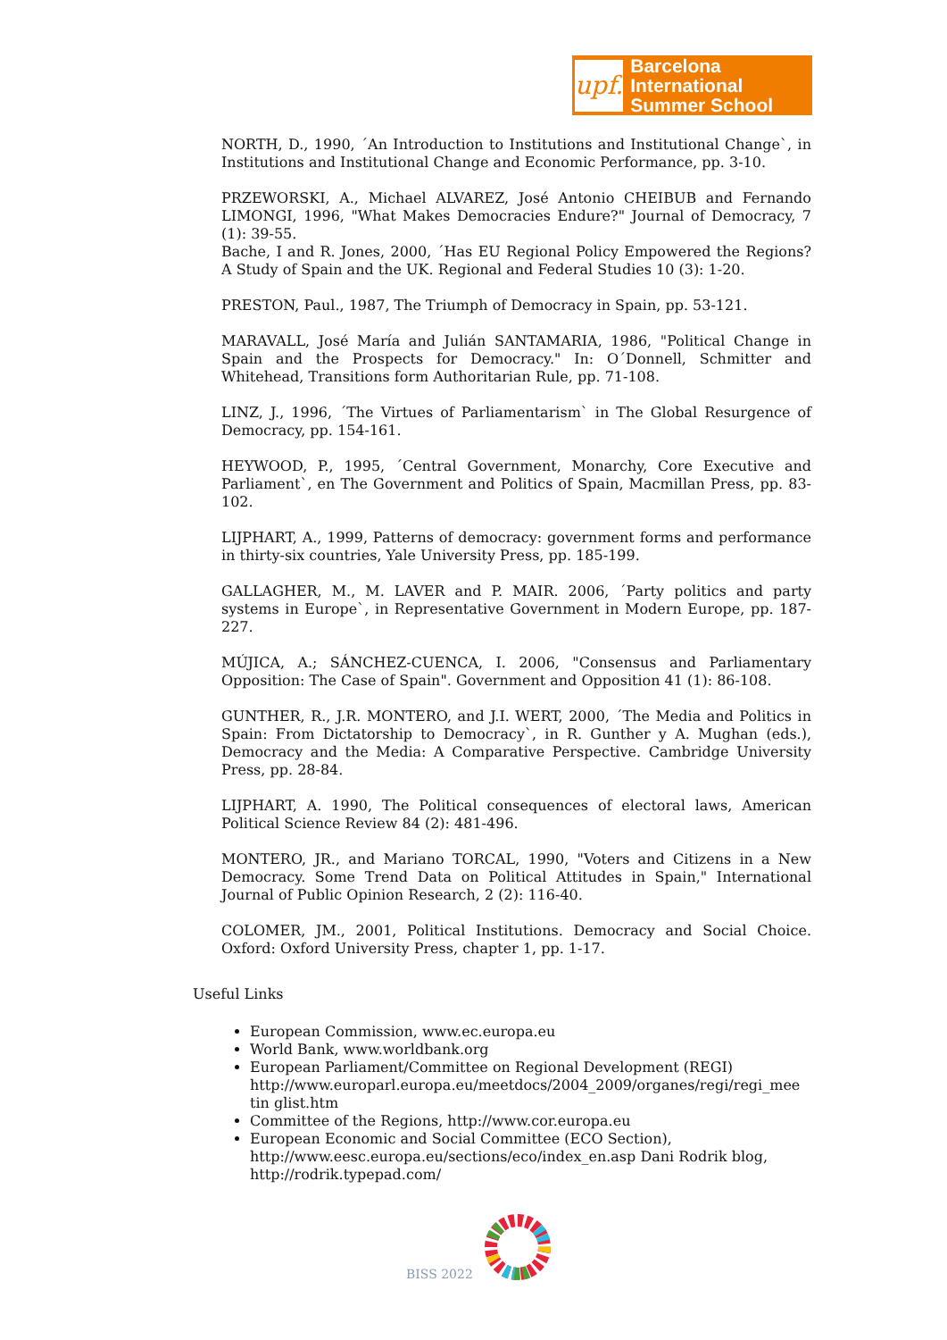upf.
Barcelona International
Summer School
NORTH, D., 1990, ´An Introduction to Institutions and Institutional Change`, in Institutions and Institutional Change and Economic Performance, pp. 3-10.
PRZEWORSKI, A., Michael ALVAREZ, José Antonio CHEIBUB and Fernando LIMONGI, 1996, "What Makes Democracies Endure?" Journal of Democracy, 7 (1): 39-55.
Bache, I and R. Jones, 2000, ´Has EU Regional Policy Empowered the Regions? A Study of Spain and the UK. Regional and Federal Studies 10 (3): 1-20.
PRESTON, Paul., 1987, The Triumph of Democracy in Spain, pp. 53-121.
MARAVALL, José María and Julián SANTAMARIA, 1986, "Political Change in Spain and the Prospects for Democracy." In: O´Donnell, Schmitter and Whitehead, Transitions form Authoritarian Rule, pp. 71-108.
LINZ, J., 1996, ´The Virtues of Parliamentarism` in The Global Resurgence of Democracy, pp. 154-161.
HEYWOOD, P., 1995, ´Central Government, Monarchy, Core Executive and Parliament`, en The Government and Politics of Spain, Macmillan Press, pp. 83-102.
LIJPHART, A., 1999, Patterns of democracy: government forms and performance in thirty-six countries, Yale University Press, pp. 185-199.
GALLAGHER, M., M. LAVER and P. MAIR. 2006, ´Party politics and party systems in Europe`, in Representative Government in Modern Europe, pp. 187-227.
MÚJICA, A.; SÁNCHEZ-CUENCA, I. 2006, "Consensus and Parliamentary Opposition: The Case of Spain". Government and Opposition 41 (1): 86-108.
GUNTHER, R., J.R. MONTERO, and J.I. WERT, 2000, ´The Media and Politics in Spain: From Dictatorship to Democracy`, in R. Gunther y A. Mughan (eds.), Democracy and the Media: A Comparative Perspective. Cambridge University Press, pp. 28-84.
LIJPHART, A. 1990, The Political consequences of electoral laws, American Political Science Review 84 (2): 481-496.
MONTERO, JR., and Mariano TORCAL, 1990, "Voters and Citizens in a New Democracy. Some Trend Data on Political Attitudes in Spain," International Journal of Public Opinion Research, 2 (2): 116-40.
COLOMER, JM., 2001, Political Institutions. Democracy and Social Choice. Oxford: Oxford University Press, chapter 1, pp. 1-17.
Useful Links
European Commission, www.ec.europa.eu
World Bank, www.worldbank.org
European Parliament/Committee on Regional Development (REGI) http://www.europarl.europa.eu/meetdocs/2004_2009/organes/regi/regi_mee tin glist.htm
Committee of the Regions, http://www.cor.europa.eu
European Economic and Social Committee (ECO Section), http://www.eesc.europa.eu/sections/eco/index_en.asp Dani Rodrik blog, http://rodrik.typepad.com/
BISS 2022